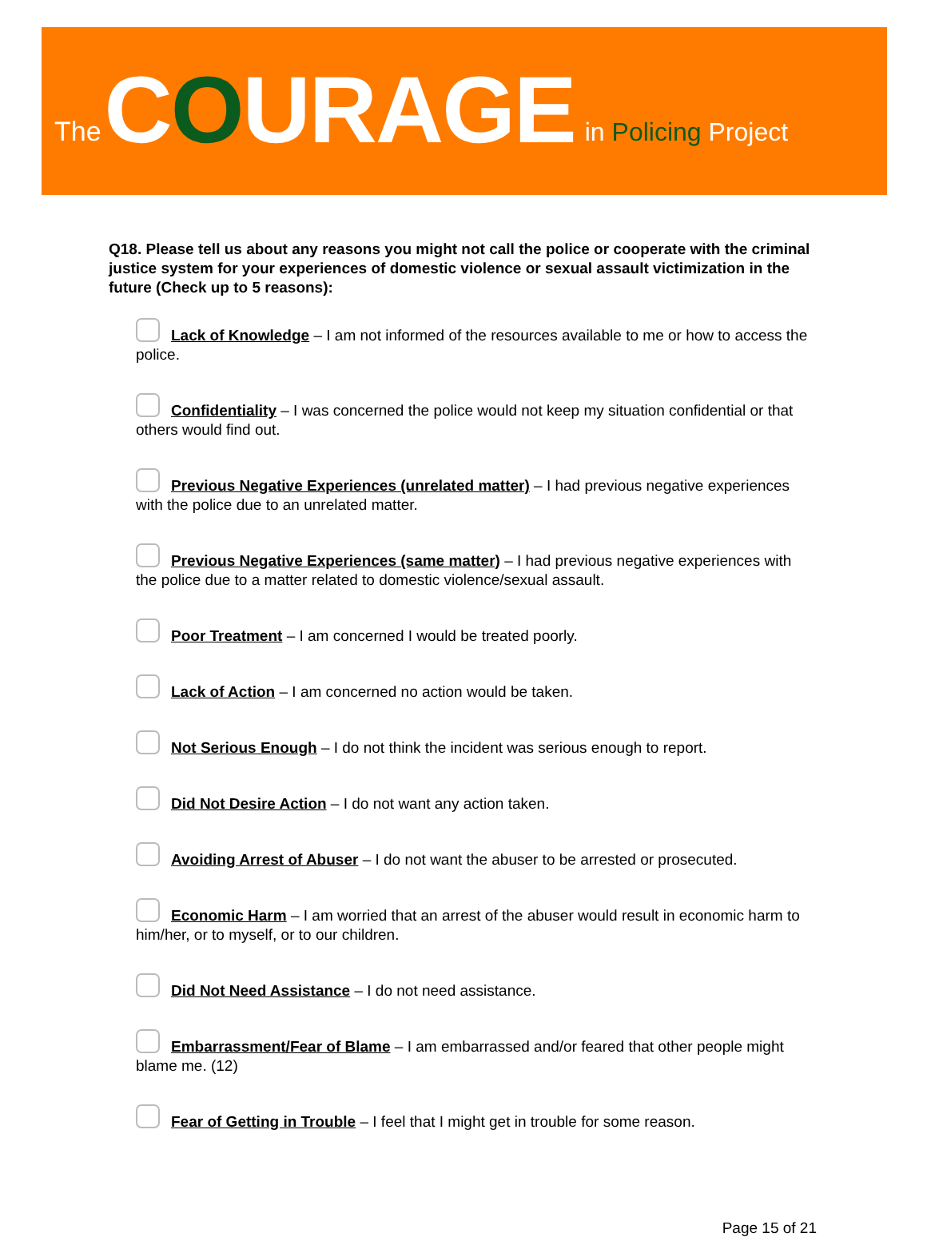The COURAGE in Policing Project
Q18. Please tell us about any reasons you might not call the police or cooperate with the criminal justice system for your experiences of domestic violence or sexual assault victimization in the future (Check up to 5 reasons):
Lack of Knowledge – I am not informed of the resources available to me or how to access the police.
Confidentiality – I was concerned the police would not keep my situation confidential or that others would find out.
Previous Negative Experiences (unrelated matter) – I had previous negative experiences with the police due to an unrelated matter.
Previous Negative Experiences (same matter) – I had previous negative experiences with the police due to a matter related to domestic violence/sexual assault.
Poor Treatment – I am concerned I would be treated poorly.
Lack of Action – I am concerned no action would be taken.
Not Serious Enough – I do not think the incident was serious enough to report.
Did Not Desire Action – I do not want any action taken.
Avoiding Arrest of Abuser – I do not want the abuser to be arrested or prosecuted.
Economic Harm – I am worried that an arrest of the abuser would result in economic harm to him/her, or to myself, or to our children.
Did Not Need Assistance – I do not need assistance.
Embarrassment/Fear of Blame – I am embarrassed and/or feared that other people might blame me. (12)
Fear of Getting in Trouble – I feel that I might get in trouble for some reason.
Page 15 of 21